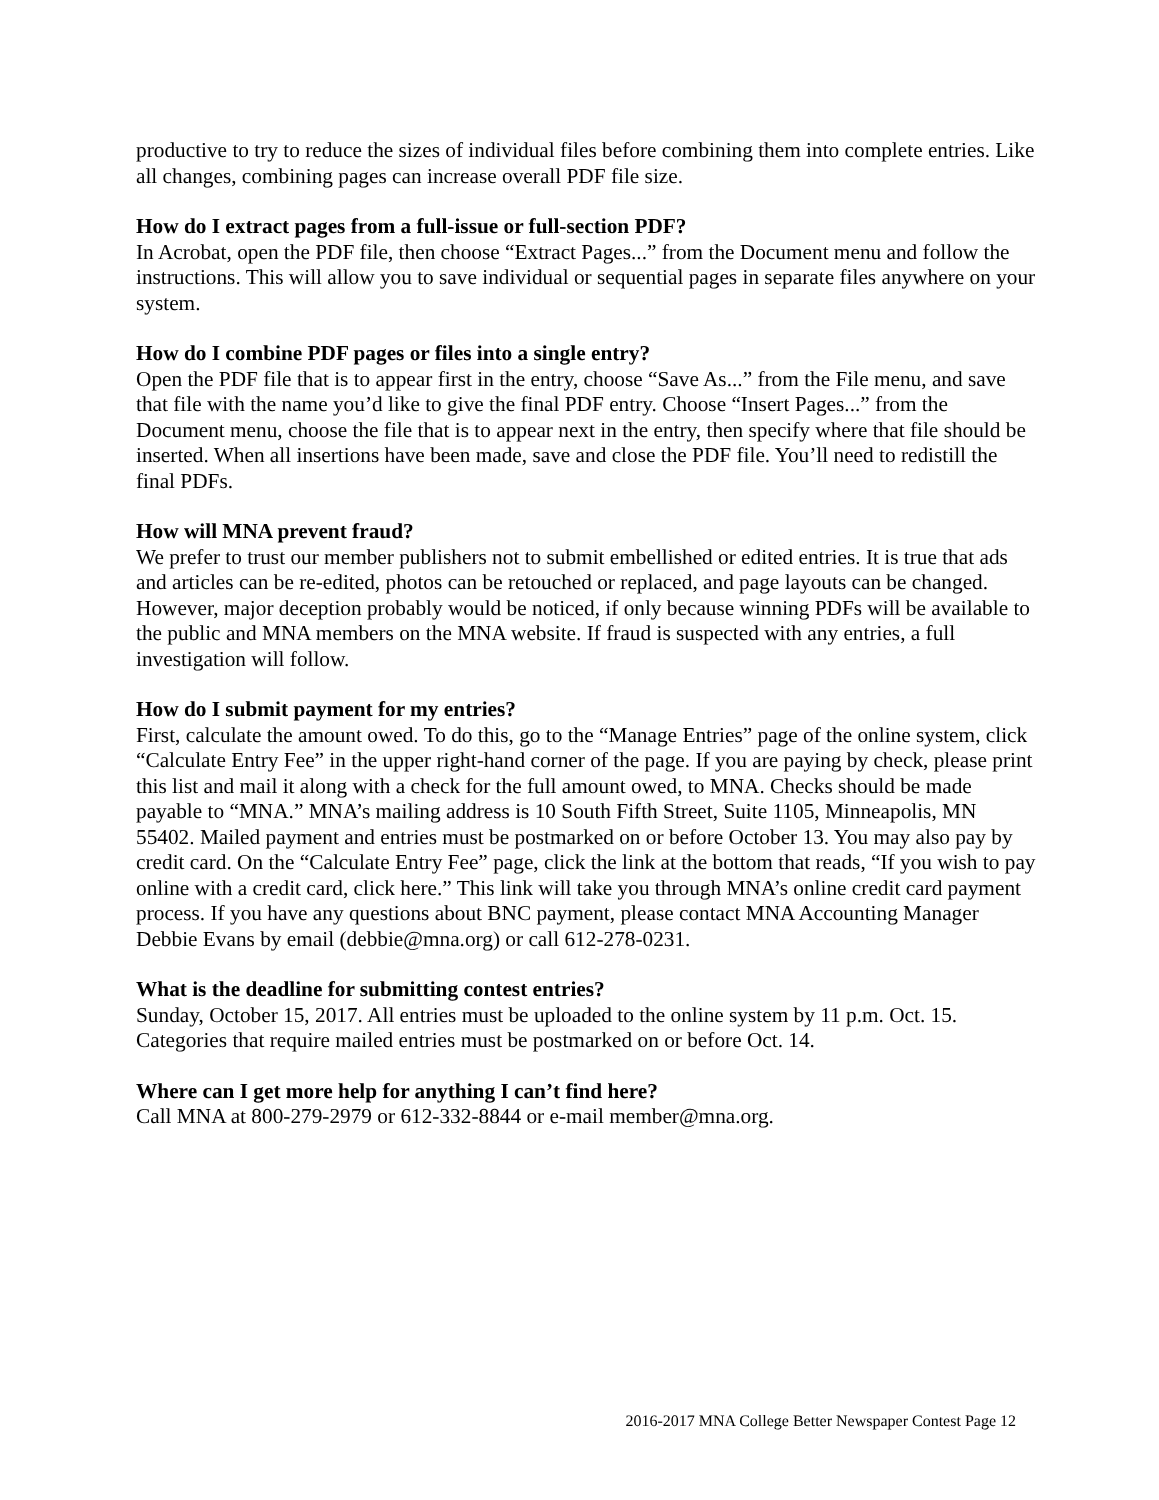productive to try to reduce the sizes of individual files before combining them into complete entries. Like all changes, combining pages can increase overall PDF file size.
How do I extract pages from a full-issue or full-section PDF?
In Acrobat, open the PDF file, then choose “Extract Pages...” from the Document menu and follow the instructions. This will allow you to save individual or sequential pages in separate files anywhere on your system.
How do I combine PDF pages or files into a single entry?
Open the PDF file that is to appear first in the entry, choose “Save As...” from the File menu, and save that file with the name you’d like to give the final PDF entry. Choose “Insert Pages...” from the Document menu, choose the file that is to appear next in the entry, then specify where that file should be inserted. When all insertions have been made, save and close the PDF file. You’ll need to redistill the final PDFs.
How will MNA prevent fraud?
We prefer to trust our member publishers not to submit embellished or edited entries. It is true that ads and articles can be re-edited, photos can be retouched or replaced, and page layouts can be changed. However, major deception probably would be noticed, if only because winning PDFs will be available to the public and MNA members on the MNA website. If fraud is suspected with any entries, a full investigation will follow.
How do I submit payment for my entries?
First, calculate the amount owed. To do this, go to the “Manage Entries” page of the online system, click “Calculate Entry Fee” in the upper right-hand corner of the page. If you are paying by check, please print this list and mail it along with a check for the full amount owed, to MNA. Checks should be made payable to “MNA.” MNA’s mailing address is 10 South Fifth Street, Suite 1105, Minneapolis, MN 55402. Mailed payment and entries must be postmarked on or before October 13. You may also pay by credit card. On the “Calculate Entry Fee” page, click the link at the bottom that reads, “If you wish to pay online with a credit card, click here.” This link will take you through MNA’s online credit card payment process. If you have any questions about BNC payment, please contact MNA Accounting Manager Debbie Evans by email (debbie@mna.org) or call 612-278-0231.
What is the deadline for submitting contest entries?
Sunday, October 15, 2017. All entries must be uploaded to the online system by 11 p.m. Oct. 15. Categories that require mailed entries must be postmarked on or before Oct. 14.
Where can I get more help for anything I can’t find here?
Call MNA at 800-279-2979 or 612-332-8844 or e-mail member@mna.org.
2016-2017 MNA College Better Newspaper Contest Page 12